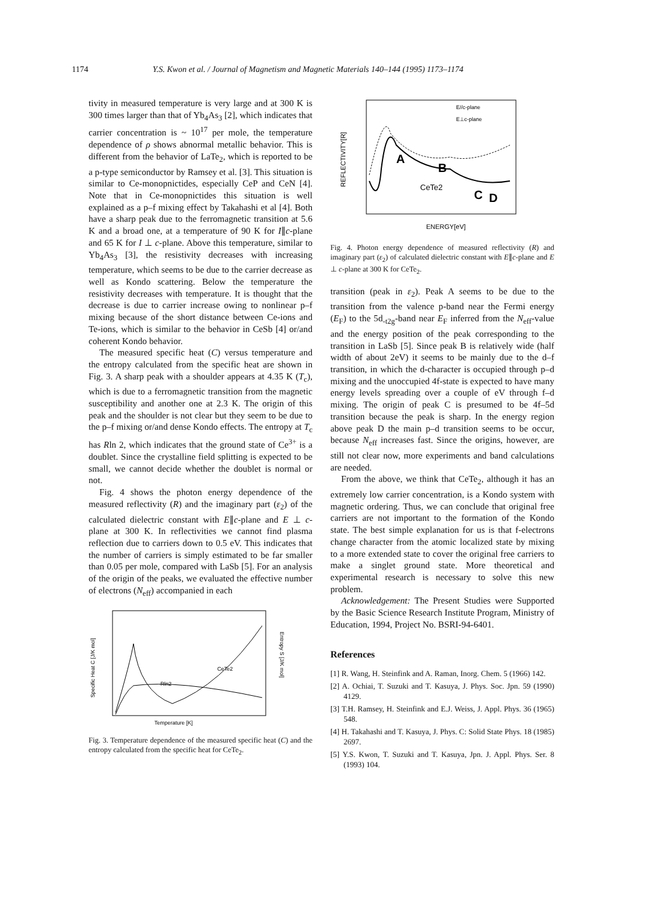1174 Y.S. Kwon et al. / Journal of Magnetism and Magnetic Materials 140–144 (1995) 1173–1174
tivity in measured temperature is very large and at 300 K is 300 times larger than that of Yb<sub>4</sub>As<sub>3</sub> [2], which indicates that carrier concentration is ~ 10<sup>17</sup> per mole, the temperature dependence of ρ shows abnormal metallic behavior. This is different from the behavior of LaTe<sub>2</sub>, which is reported to be a p-type semiconductor by Ramsey et al. [3]. This situation is similar to Ce-monopnictides, especially CeP and CeN [4]. Note that in Ce-monopnictides this situation is well explained as a p–f mixing effect by Takahashi et al [4]. Both have a sharp peak due to the ferromagnetic transition at 5.6 K and a broad one, at a temperature of 90 K for I∥c-plane and 65 K for I ⊥ c-plane. Above this temperature, similar to Yb<sub>4</sub>As<sub>3</sub> [3], the resistivity decreases with increasing temperature, which seems to be due to the carrier decrease as well as Kondo scattering. Below the temperature the resistivity decreases with temperature. It is thought that the decrease is due to carrier increase owing to nonlinear p–f mixing because of the short distance between Ce-ions and Te-ions, which is similar to the behavior in CeSb [4] or/and coherent Kondo behavior.
The measured specific heat (C) versus temperature and the entropy calculated from the specific heat are shown in Fig. 3. A sharp peak with a shoulder appears at 4.35 K (T<sub>c</sub>), which is due to a ferromagnetic transition from the magnetic susceptibility and another one at 2.3 K. The origin of this peak and the shoulder is not clear but they seem to be due to the p–f mixing or/and dense Kondo effects. The entropy at T<sub>c</sub> has Rln 2, which indicates that the ground state of Ce<sup>3+</sup> is a doublet. Since the crystalline field splitting is expected to be small, we cannot decide whether the doublet is normal or not.
Fig. 4 shows the photon energy dependence of the measured reflectivity (R) and the imaginary part (ε<sub>2</sub>) of the calculated dielectric constant with E∥c-plane and E ⊥ c-plane at 300 K. In reflectivities we cannot find plasma reflection due to carriers down to 0.5 eV. This indicates that the number of carriers is simply estimated to be far smaller than 0.05 per mole, compared with LaSb [5]. For an analysis of the origin of the peaks, we evaluated the effective number of electrons (N<sub>eff</sub>) accompanied in each
CeTe2
Rln2
Temperature [K]
Specific Heat C [J/K mol]
Entropy S [J/K mol]
Fig. 3. Temperature dependence of the measured specific heat (C) and the entropy calculated from the specific heat for CeTe<sub>2</sub>.
E//c-plane
E⊥c-plane
A
B
CeTe2
C
D
ENERGY[eV]
REFLECTIVITY[R]
Fig. 4. Photon energy dependence of measured reflectivity (R) and imaginary part (ε<sub>2</sub>) of calculated dielectric constant with E∥c-plane and E ⊥ c-plane at 300 K for CeTe<sub>2</sub>.
transition (peak in ε<sub>2</sub>). Peak A seems to be due to the transition from the valence p-band near the Fermi energy (E<sub>F</sub>) to the 5d<sub>-t2g</sub>-band near E<sub>F</sub> inferred from the N<sub>eff</sub>-value and the energy position of the peak corresponding to the transition in LaSb [5]. Since peak B is relatively wide (half width of about 2eV) it seems to be mainly due to the d–f transition, in which the d-character is occupied through p–d mixing and the unoccupied 4f-state is expected to have many energy levels spreading over a couple of eV through f–d mixing. The origin of peak C is presumed to be 4f–5d transition because the peak is sharp. In the energy region above peak D the main p–d transition seems to be occur, because N<sub>eff</sub> increases fast. Since the origins, however, are still not clear now, more experiments and band calculations are needed.
From the above, we think that CeTe<sub>2</sub>, although it has an extremely low carrier concentration, is a Kondo system with magnetic ordering. Thus, we can conclude that original free carriers are not important to the formation of the Kondo state. The best simple explanation for us is that f-electrons change character from the atomic localized state by mixing to a more extended state to cover the original free carriers to make a singlet ground state. More theoretical and experimental research is necessary to solve this new problem.
Acknowledgement: The Present Studies were Supported by the Basic Science Research Institute Program, Ministry of Education, 1994, Project No. BSRI-94-6401.
References
[1] R. Wang, H. Steinfink and A. Raman, Inorg. Chem. 5 (1966) 142.
[2] A. Ochiai, T. Suzuki and T. Kasuya, J. Phys. Soc. Jpn. 59 (1990) 4129.
[3] T.H. Ramsey, H. Steinfink and E.J. Weiss, J. Appl. Phys. 36 (1965) 548.
[4] H. Takahashi and T. Kasuya, J. Phys. C: Solid State Phys. 18 (1985) 2697.
[5] Y.S. Kwon, T. Suzuki and T. Kasuya, Jpn. J. Appl. Phys. Ser. 8 (1993) 104.